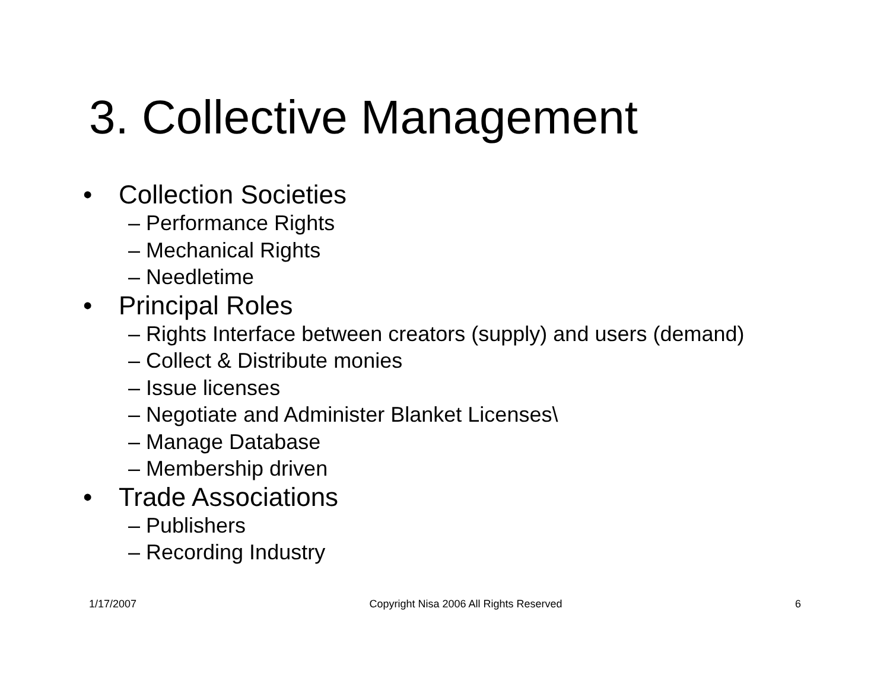3. Collective Management
• Collection Societies
– Performance Rights
– Mechanical Rights
– Needletime
• Principal Roles
– Rights Interface between creators (supply) and users (demand)
– Collect & Distribute monies
– Issue licenses
– Negotiate and Administer Blanket Licenses\
– Manage Database
– Membership driven
• Trade Associations
– Publishers
– Recording Industry
1/17/2007 Copyright Nisa 2006 All Rights Reserved 6